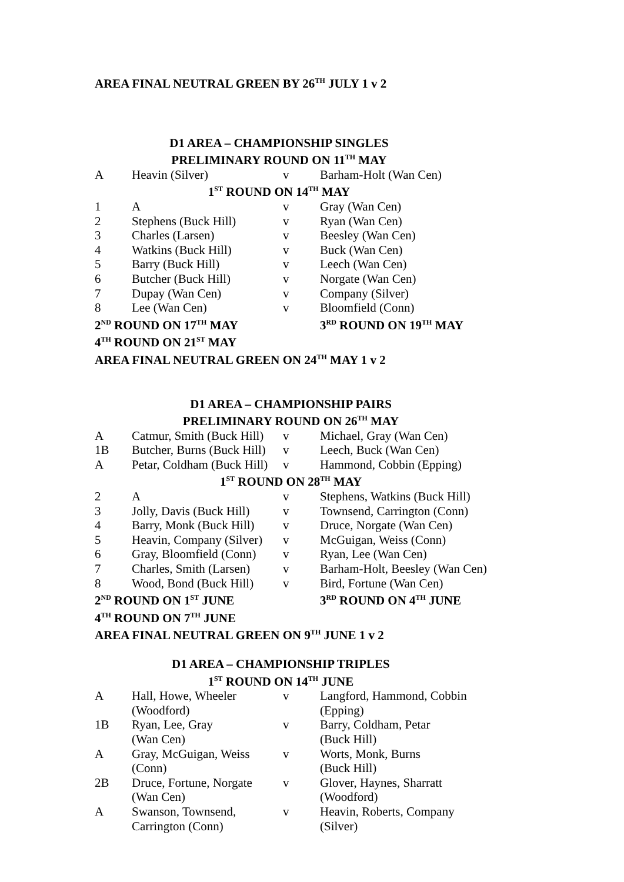AREA FINAL NEUTRAL GREEN BY 26<sup>TH</sup> JULY 1 v 2
| D1 AREA – CHAMPIONSHIP SINGLES | | | |
| PRELIMINARY ROUND ON 11<sup>TH</sup> MAY | | | |
| A | Heavin (Silver) | v | Barham-Holt (Wan Cen) |
| 1<sup>ST</sup> ROUND ON 14<sup>TH</sup> MAY | | | |
| 1 | A | v | Gray (Wan Cen) |
| 2 | Stephens (Buck Hill) | v | Ryan (Wan Cen) |
| 3 | Charles (Larsen) | v | Beesley (Wan Cen) |
| 4 | Watkins (Buck Hill) | v | Buck (Wan Cen) |
| 5 | Barry (Buck Hill) | v | Leech (Wan Cen) |
| 6 | Butcher (Buck Hill) | v | Norgate (Wan Cen) |
| 7 | Dupay (Wan Cen) | v | Company (Silver) |
| 8 | Lee (Wan Cen) | v | Bloomfield (Conn) |
| 2<sup>ND</sup> ROUND ON 17<sup>TH</sup> MAY | | | 3<sup>RD</sup> ROUND ON 19<sup>TH</sup> MAY |
| 4<sup>TH</sup> ROUND ON 21<sup>ST</sup> MAY | | | |
| AREA FINAL NEUTRAL GREEN ON 24<sup>TH</sup> MAY 1 v 2 | | | |
| D1 AREA – CHAMPIONSHIP PAIRS | | | |
| PRELIMINARY ROUND ON 26<sup>TH</sup> MAY | | | |
| A | Catmur, Smith (Buck Hill) | v | Michael, Gray (Wan Cen) |
| 1B | Butcher, Burns (Buck Hill) | v | Leech, Buck (Wan Cen) |
| A | Petar, Coldham (Buck Hill) | v | Hammond, Cobbin (Epping) |
| 1<sup>ST</sup> ROUND ON 28<sup>TH</sup> MAY | | | |
| 2 | A | v | Stephens, Watkins (Buck Hill) |
| 3 | Jolly, Davis (Buck Hill) | v | Townsend, Carrington (Conn) |
| 4 | Barry, Monk (Buck Hill) | v | Druce, Norgate (Wan Cen) |
| 5 | Heavin, Company (Silver) | v | McGuigan, Weiss (Conn) |
| 6 | Gray, Bloomfield (Conn) | v | Ryan, Lee (Wan Cen) |
| 7 | Charles, Smith (Larsen) | v | Barham-Holt, Beesley (Wan Cen) |
| 8 | Wood, Bond (Buck Hill) | v | Bird, Fortune (Wan Cen) |
| 2<sup>ND</sup> ROUND ON 1<sup>ST</sup> JUNE | | | 3<sup>RD</sup> ROUND ON 4<sup>TH</sup> JUNE |
| 4<sup>TH</sup> ROUND ON 7<sup>TH</sup> JUNE | | | |
| AREA FINAL NEUTRAL GREEN ON 9<sup>TH</sup> JUNE 1 v 2 | | | |
| D1 AREA – CHAMPIONSHIP TRIPLES | | | |
| 1<sup>ST</sup> ROUND ON 14<sup>TH</sup> JUNE | | | |
| A | Hall, Howe, Wheeler (Woodford) | v | Langford, Hammond, Cobbin (Epping) |
| 1B | Ryan, Lee, Gray (Wan Cen) | v | Barry, Coldham, Petar (Buck Hill) |
| A | Gray, McGuigan, Weiss (Conn) | v | Worts, Monk, Burns (Buck Hill) |
| 2B | Druce, Fortune, Norgate (Wan Cen) | v | Glover, Haynes, Sharratt (Woodford) |
| A | Swanson, Townsend, Carrington (Conn) | v | Heavin, Roberts, Company (Silver) |